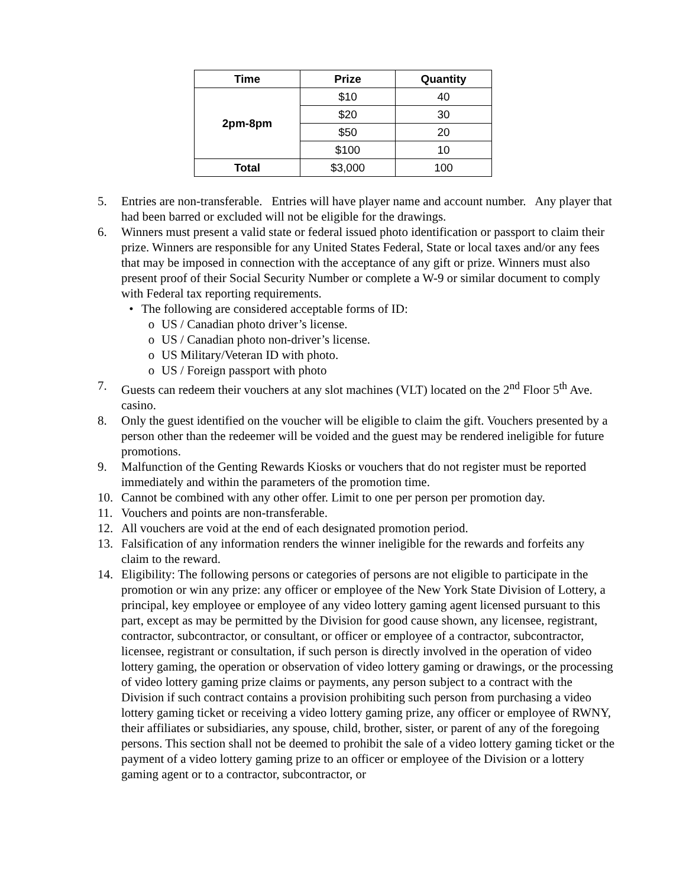| Time | Prize | Quantity |
| --- | --- | --- |
| 2pm-8pm | $10 | 40 |
| | $20 | 30 |
| | $50 | 20 |
| | $100 | 10 |
| Total | $3,000 | 100 |
5. Entries are non-transferable. Entries will have player name and account number. Any player that had been barred or excluded will not be eligible for the drawings.
6. Winners must present a valid state or federal issued photo identification or passport to claim their prize. Winners are responsible for any United States Federal, State or local taxes and/or any fees that may be imposed in connection with the acceptance of any gift or prize. Winners must also present proof of their Social Security Number or complete a W-9 or similar document to comply with Federal tax reporting requirements.
• The following are considered acceptable forms of ID:
o US / Canadian photo driver’s license.
o US / Canadian photo non-driver’s license.
o US Military/Veteran ID with photo.
o US / Foreign passport with photo
7. Guests can redeem their vouchers at any slot machines (VLT) located on the 2<sup>nd</sup> Floor 5<sup>th</sup> Ave. casino.
8. Only the guest identified on the voucher will be eligible to claim the gift. Vouchers presented by a person other than the redeemer will be voided and the guest may be rendered ineligible for future promotions.
9. Malfunction of the Genting Rewards Kiosks or vouchers that do not register must be reported immediately and within the parameters of the promotion time.
10. Cannot be combined with any other offer. Limit to one per person per promotion day.
11. Vouchers and points are non-transferable.
12. All vouchers are void at the end of each designated promotion period.
13. Falsification of any information renders the winner ineligible for the rewards and forfeits any claim to the reward.
14. Eligibility: The following persons or categories of persons are not eligible to participate in the promotion or win any prize: any officer or employee of the New York State Division of Lottery, a principal, key employee or employee of any video lottery gaming agent licensed pursuant to this part, except as may be permitted by the Division for good cause shown, any licensee, registrant, contractor, subcontractor, or consultant, or officer or employee of a contractor, subcontractor, licensee, registrant or consultation, if such person is directly involved in the operation of video lottery gaming, the operation or observation of video lottery gaming or drawings, or the processing of video lottery gaming prize claims or payments, any person subject to a contract with the Division if such contract contains a provision prohibiting such person from purchasing a video lottery gaming ticket or receiving a video lottery gaming prize, any officer or employee of RWNY, their affiliates or subsidiaries, any spouse, child, brother, sister, or parent of any of the foregoing persons. This section shall not be deemed to prohibit the sale of a video lottery gaming ticket or the payment of a video lottery gaming prize to an officer or employee of the Division or a lottery gaming agent or to a contractor, subcontractor, or